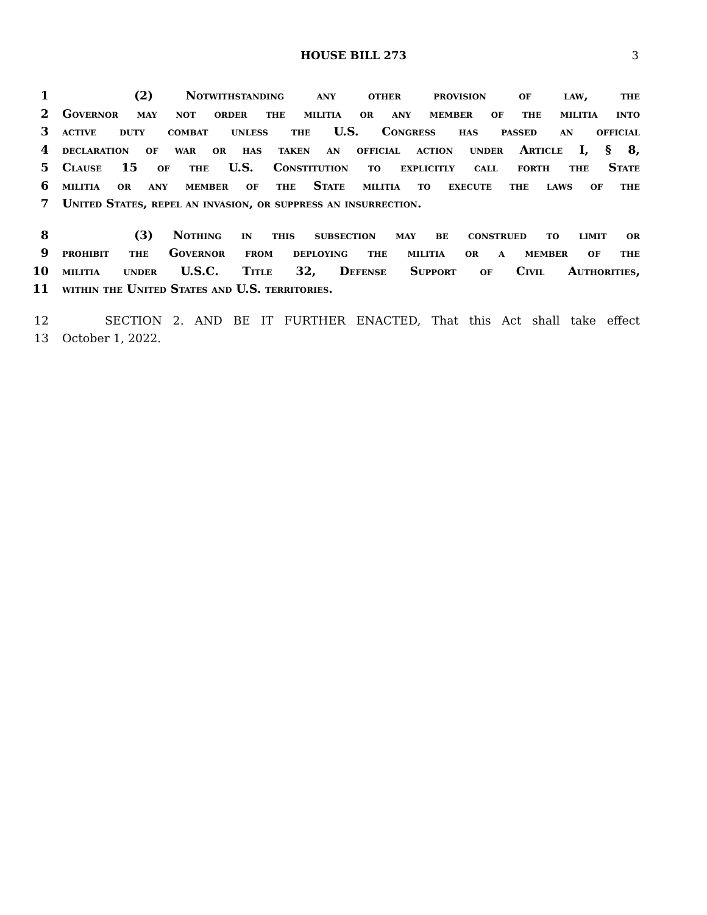HOUSE BILL 273
3
1 (2) Notwithstanding any other provision of law, the
2 Governor may not order the militia or any member of the militia into
3 active duty combat unless the U.S. Congress has passed an official
4 declaration of war or has taken an official action under Article I, § 8,
5 Clause 15 of the U.S. Constitution to explicitly call forth the State
6 militia or any member of the State militia to execute the laws of the
7 United States, repel an invasion, or suppress an insurrection.
8 (3) Nothing in this subsection may be construed to limit or
9 prohibit the Governor from deploying the militia or a member of the
10 militia under U.S.C. Title 32, Defense Support of Civil Authorities,
11 within the United States and U.S. territories.
12 SECTION 2. AND BE IT FURTHER ENACTED, That this Act shall take effect
13 October 1, 2022.